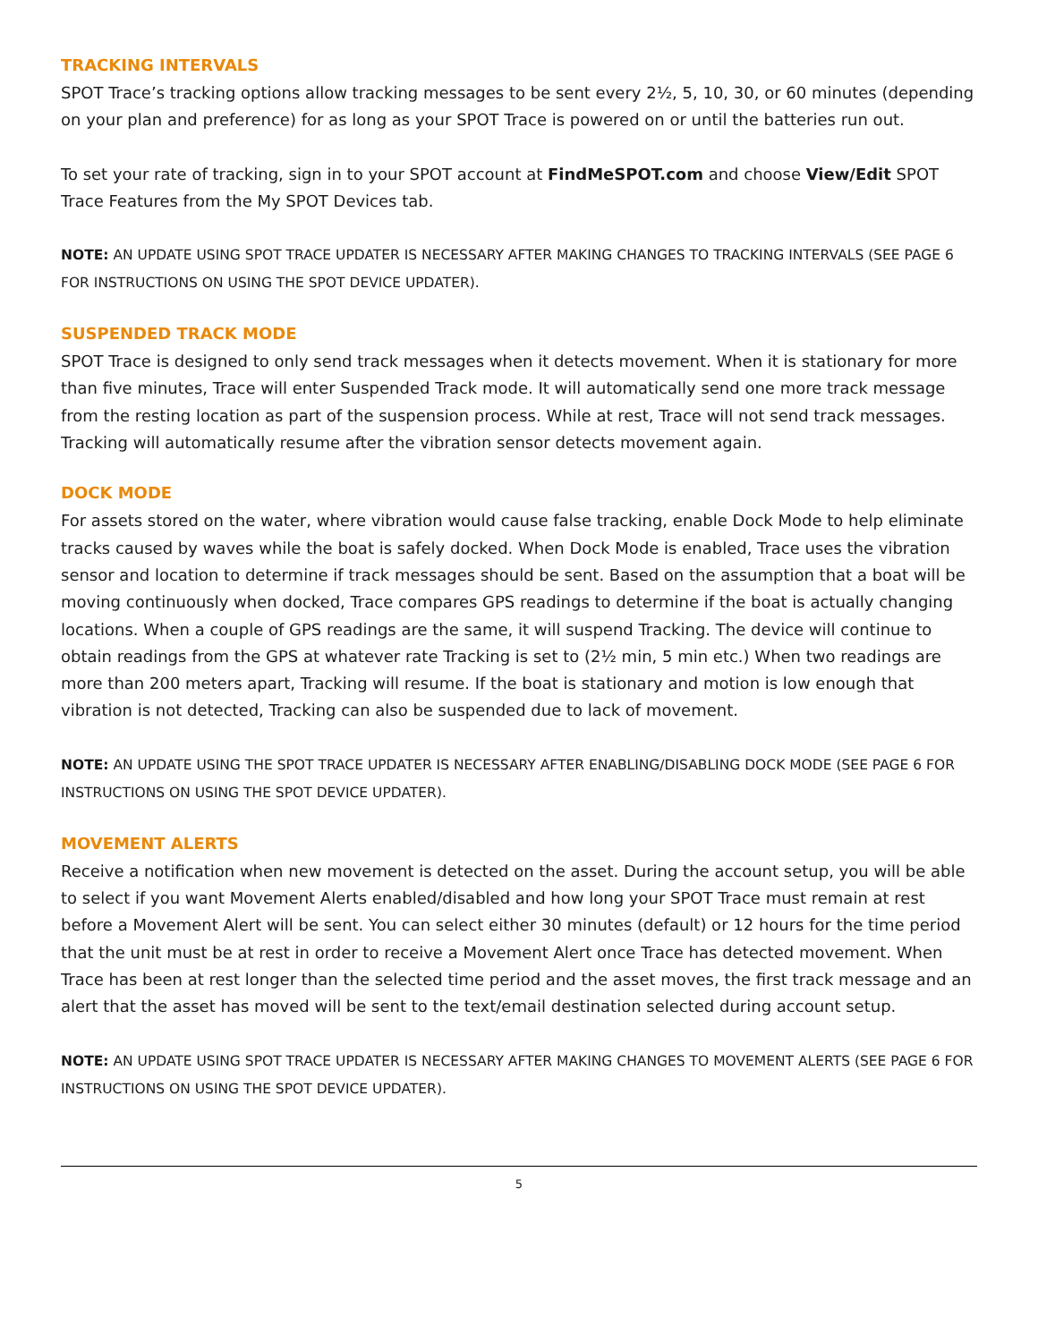TRACKING INTERVALS
SPOT Trace’s tracking options allow tracking messages to be sent every 2½, 5, 10, 30, or 60 minutes (depending on your plan and preference) for as long as your SPOT Trace is powered on or until the batteries run out.
To set your rate of tracking, sign in to your SPOT account at FindMeSPOT.com and choose View/Edit SPOT Trace Features from the My SPOT Devices tab.
NOTE: AN UPDATE USING SPOT TRACE UPDATER IS NECESSARY AFTER MAKING CHANGES TO TRACKING INTERVALS (SEE PAGE 6 FOR INSTRUCTIONS ON USING THE SPOT DEVICE UPDATER).
SUSPENDED TRACK MODE
SPOT Trace is designed to only send track messages when it detects movement. When it is stationary for more than five minutes, Trace will enter Suspended Track mode. It will automatically send one more track message from the resting location as part of the suspension process. While at rest, Trace will not send track messages. Tracking will automatically resume after the vibration sensor detects movement again.
DOCK MODE
For assets stored on the water, where vibration would cause false tracking, enable Dock Mode to help eliminate tracks caused by waves while the boat is safely docked. When Dock Mode is enabled, Trace uses the vibration sensor and location to determine if track messages should be sent. Based on the assumption that a boat will be moving continuously when docked, Trace compares GPS readings to determine if the boat is actually changing locations. When a couple of GPS readings are the same, it will suspend Tracking. The device will continue to obtain readings from the GPS at whatever rate Tracking is set to (2½ min, 5 min etc.) When two readings are more than 200 meters apart, Tracking will resume. If the boat is stationary and motion is low enough that vibration is not detected, Tracking can also be suspended due to lack of movement.
NOTE: AN UPDATE USING THE SPOT TRACE UPDATER IS NECESSARY AFTER ENABLING/DISABLING DOCK MODE (SEE PAGE 6 FOR INSTRUCTIONS ON USING THE SPOT DEVICE UPDATER).
MOVEMENT ALERTS
Receive a notification when new movement is detected on the asset. During the account setup, you will be able to select if you want Movement Alerts enabled/disabled and how long your SPOT Trace must remain at rest before a Movement Alert will be sent. You can select either 30 minutes (default) or 12 hours for the time period that the unit must be at rest in order to receive a Movement Alert once Trace has detected movement. When Trace has been at rest longer than the selected time period and the asset moves, the first track message and an alert that the asset has moved will be sent to the text/email destination selected during account setup.
NOTE: AN UPDATE USING SPOT TRACE UPDATER IS NECESSARY AFTER MAKING CHANGES TO MOVEMENT ALERTS (SEE PAGE 6 FOR INSTRUCTIONS ON USING THE SPOT DEVICE UPDATER).
5